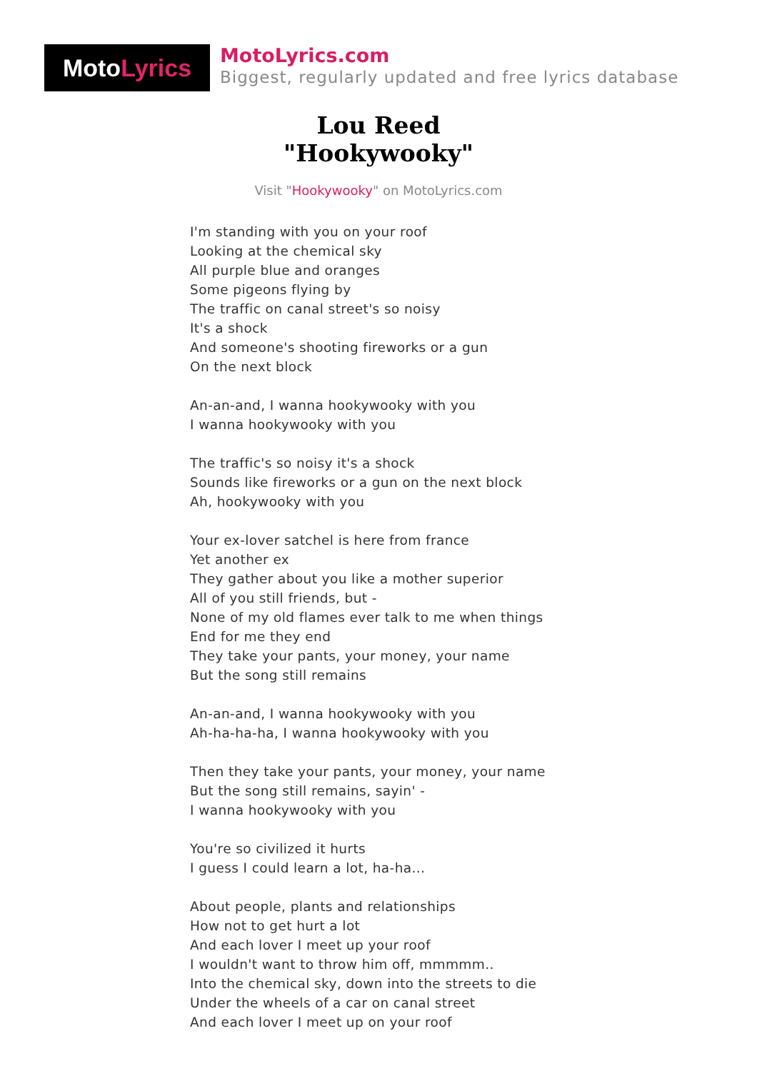Moto Lyrics
MotoLyrics.com
Biggest, regularly updated and free lyrics database
Lou Reed
"Hookywooky"
Visit "Hookywooky" on MotoLyrics.com
I'm standing with you on your roof
Looking at the chemical sky
All purple blue and oranges
Some pigeons flying by
The traffic on canal street's so noisy
It's a shock
And someone's shooting fireworks or a gun
On the next block
An-an-and, I wanna hookywooky with you
I wanna hookywooky with you
The traffic's so noisy it's a shock
Sounds like fireworks or a gun on the next block
Ah, hookywooky with you
Your ex-lover satchel is here from france
Yet another ex
They gather about you like a mother superior
All of you still friends, but -
None of my old flames ever talk to me when things
End for me they end
They take your pants, your money, your name
But the song still remains
An-an-and, I wanna hookywooky with you
Ah-ha-ha-ha, I wanna hookywooky with you
Then they take your pants, your money, your name
But the song still remains, sayin' -
I wanna hookywooky with you
You're so civilized it hurts
I guess I could learn a lot, ha-ha...
About people, plants and relationships
How not to get hurt a lot
And each lover I meet up your roof
I wouldn't want to throw him off, mmmmm..
Into the chemical sky, down into the streets to die
Under the wheels of a car on canal street
And each lover I meet up on your roof